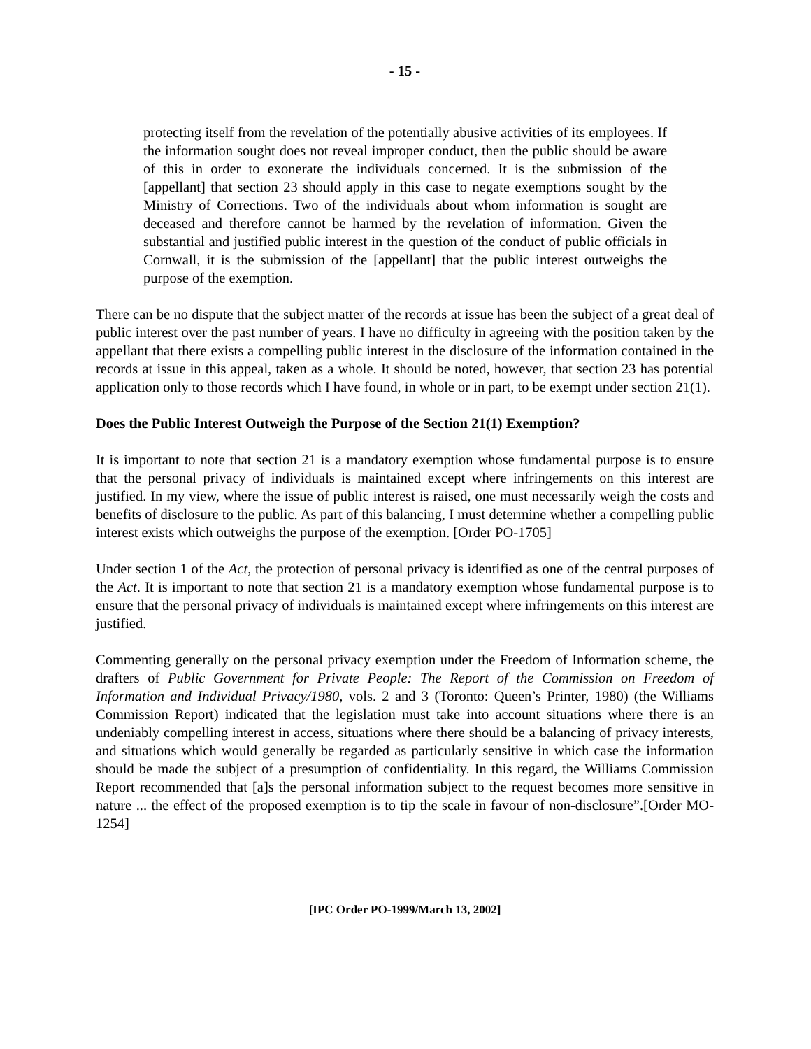- 15 -
protecting itself from the revelation of the potentially abusive activities of its employees. If the information sought does not reveal improper conduct, then the public should be aware of this in order to exonerate the individuals concerned. It is the submission of the [appellant] that section 23 should apply in this case to negate exemptions sought by the Ministry of Corrections. Two of the individuals about whom information is sought are deceased and therefore cannot be harmed by the revelation of information. Given the substantial and justified public interest in the question of the conduct of public officials in Cornwall, it is the submission of the [appellant] that the public interest outweighs the purpose of the exemption.
There can be no dispute that the subject matter of the records at issue has been the subject of a great deal of public interest over the past number of years. I have no difficulty in agreeing with the position taken by the appellant that there exists a compelling public interest in the disclosure of the information contained in the records at issue in this appeal, taken as a whole. It should be noted, however, that section 23 has potential application only to those records which I have found, in whole or in part, to be exempt under section 21(1).
Does the Public Interest Outweigh the Purpose of the Section 21(1) Exemption?
It is important to note that section 21 is a mandatory exemption whose fundamental purpose is to ensure that the personal privacy of individuals is maintained except where infringements on this interest are justified. In my view, where the issue of public interest is raised, one must necessarily weigh the costs and benefits of disclosure to the public. As part of this balancing, I must determine whether a compelling public interest exists which outweighs the purpose of the exemption. [Order PO-1705]
Under section 1 of the Act, the protection of personal privacy is identified as one of the central purposes of the Act. It is important to note that section 21 is a mandatory exemption whose fundamental purpose is to ensure that the personal privacy of individuals is maintained except where infringements on this interest are justified.
Commenting generally on the personal privacy exemption under the Freedom of Information scheme, the drafters of Public Government for Private People: The Report of the Commission on Freedom of Information and Individual Privacy/1980, vols. 2 and 3 (Toronto: Queen’s Printer, 1980) (the Williams Commission Report) indicated that the legislation must take into account situations where there is an undeniably compelling interest in access, situations where there should be a balancing of privacy interests, and situations which would generally be regarded as particularly sensitive in which case the information should be made the subject of a presumption of confidentiality. In this regard, the Williams Commission Report recommended that [a]s the personal information subject to the request becomes more sensitive in nature ... the effect of the proposed exemption is to tip the scale in favour of non-disclosure”.[Order MO-1254]
[IPC Order PO-1999/March 13, 2002]